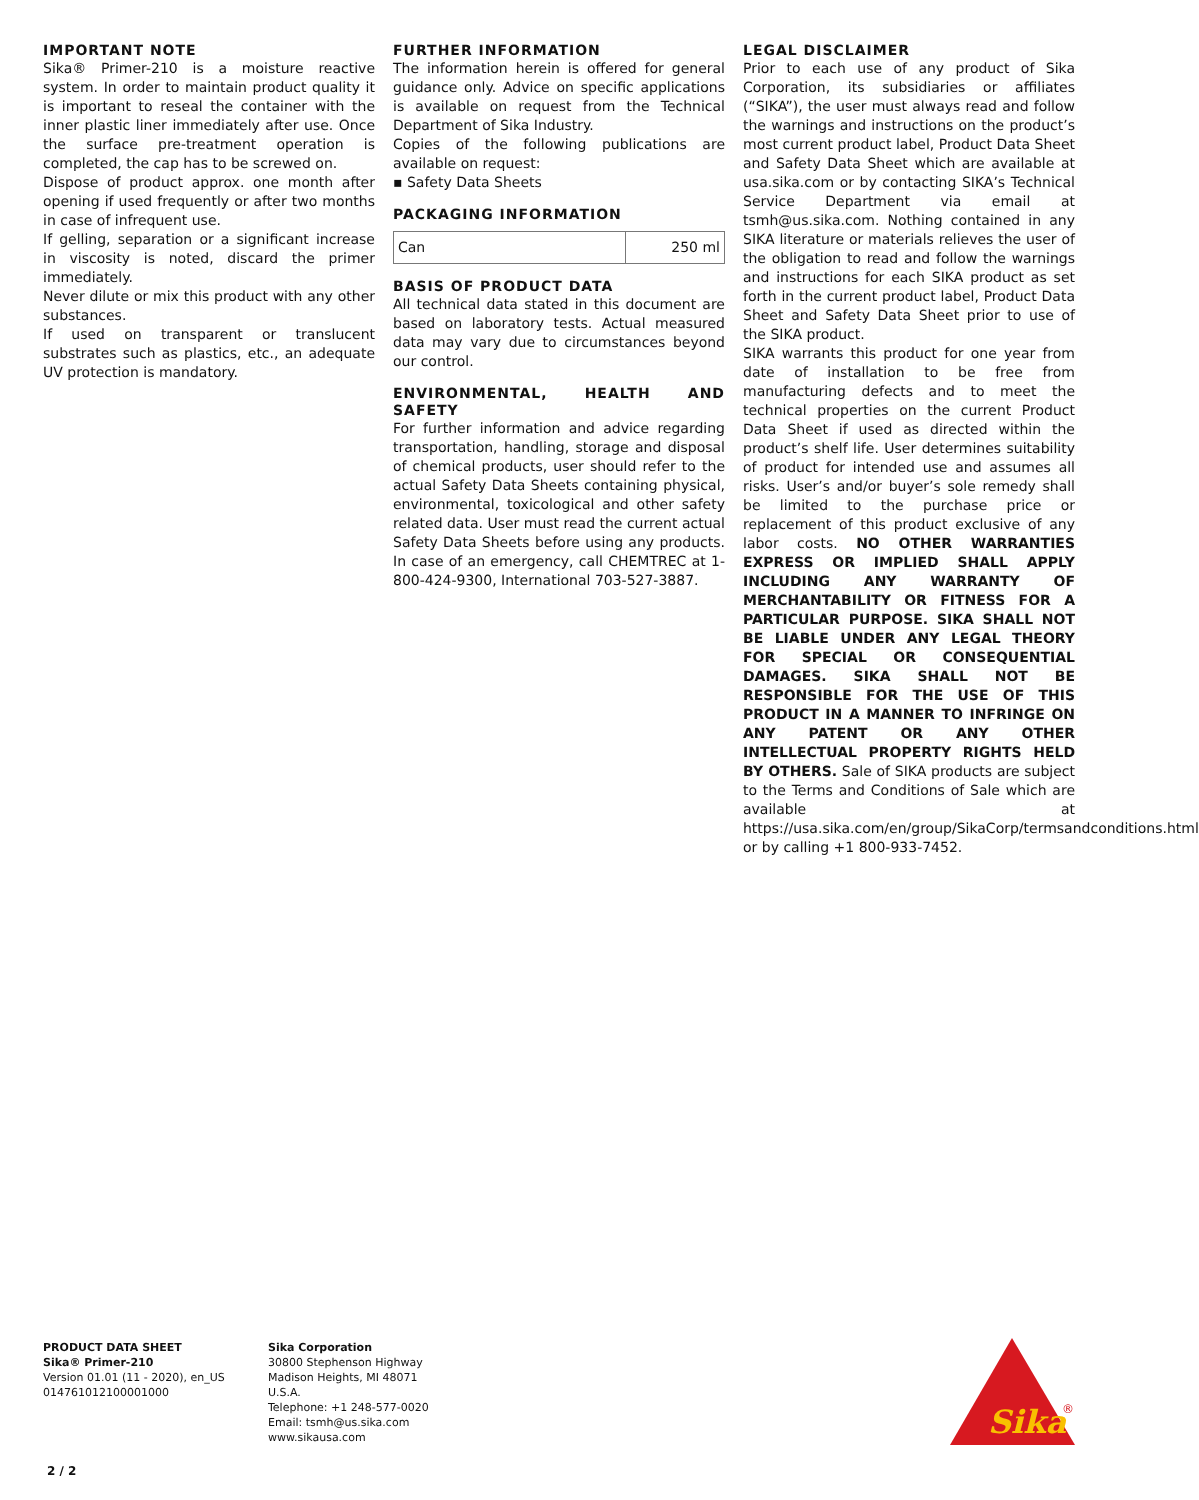IMPORTANT NOTE
Sika® Primer-210 is a moisture reactive system. In order to maintain product quality it is important to reseal the container with the inner plastic liner immediately after use. Once the surface pre-treatment operation is completed, the cap has to be screwed on.
Dispose of product approx. one month after opening if used frequently or after two months in case of infrequent use.
If gelling, separation or a significant increase in viscosity is noted, discard the primer immediately.
Never dilute or mix this product with any other substances.
If used on transparent or translucent substrates such as plastics, etc., an adequate UV protection is mandatory.
FURTHER INFORMATION
The information herein is offered for general guidance only. Advice on specific applications is available on request from the Technical Department of Sika Industry.
Copies of the following publications are available on request:
▪ Safety Data Sheets
PACKAGING INFORMATION
| Can | 250 ml |
BASIS OF PRODUCT DATA
All technical data stated in this document are based on laboratory tests. Actual measured data may vary due to circumstances beyond our control.
ENVIRONMENTAL, HEALTH AND SAFETY
For further information and advice regarding transportation, handling, storage and disposal of chemical products, user should refer to the actual Safety Data Sheets containing physical, environmental, toxicological and other safety related data. User must read the current actual Safety Data Sheets before using any products. In case of an emergency, call CHEMTREC at 1-800-424-9300, International 703-527-3887.
LEGAL DISCLAIMER
Prior to each use of any product of Sika Corporation, its subsidiaries or affiliates (“SIKA”), the user must always read and follow the warnings and instructions on the product’s most current product label, Product Data Sheet and Safety Data Sheet which are available at usa.sika.com or by contacting SIKA’s Technical Service Department via email at tsmh@us.sika.com. Nothing contained in any SIKA literature or materials relieves the user of the obligation to read and follow the warnings and instructions for each SIKA product as set forth in the current product label, Product Data Sheet and Safety Data Sheet prior to use of the SIKA product.
SIKA warrants this product for one year from date of installation to be free from manufacturing defects and to meet the technical properties on the current Product Data Sheet if used as directed within the product’s shelf life. User determines suitability of product for intended use and assumes all risks. User’s and/or buyer’s sole remedy shall be limited to the purchase price or replacement of this product exclusive of any labor costs. NO OTHER WARRANTIES EXPRESS OR IMPLIED SHALL APPLY INCLUDING ANY WARRANTY OF MERCHANTABILITY OR FITNESS FOR A PARTICULAR PURPOSE. SIKA SHALL NOT BE LIABLE UNDER ANY LEGAL THEORY FOR SPECIAL OR CONSEQUENTIAL DAMAGES. SIKA SHALL NOT BE RESPONSIBLE FOR THE USE OF THIS PRODUCT IN A MANNER TO INFRINGE ON ANY PATENT OR ANY OTHER INTELLECTUAL PROPERTY RIGHTS HELD BY OTHERS. Sale of SIKA products are subject to the Terms and Conditions of Sale which are available at https://usa.sika.com/en/group/SikaCorp/termsandconditions.html or by calling +1 800-933-7452.
PRODUCT DATA SHEET
Sika® Primer-210
Version 01.01 (11 - 2020), en_US
014761012100001000
Sika Corporation
30800 Stephenson Highway
Madison Heights, MI 48071
U.S.A.
Telephone: +1 248-577-0020
Email: tsmh@us.sika.com
www.sikausa.com
Sika
®
2 / 2